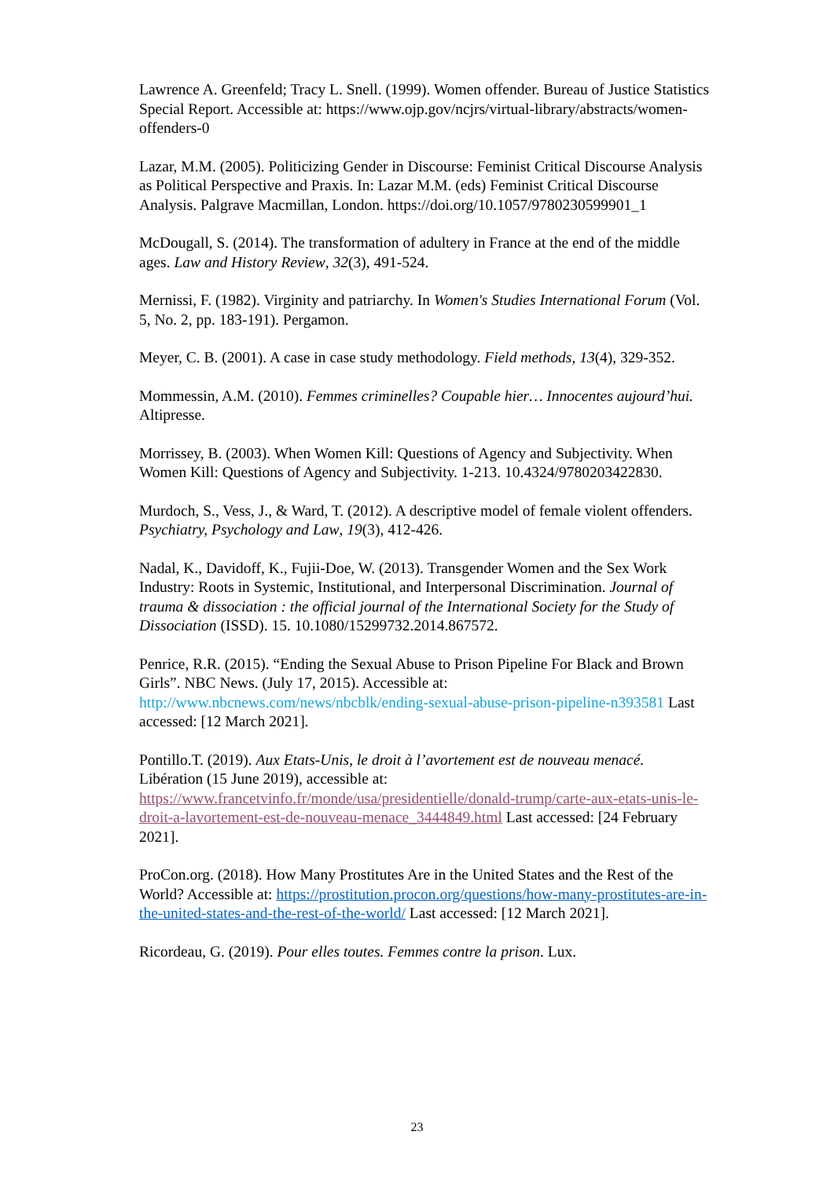Lawrence A. Greenfeld; Tracy L. Snell. (1999). Women offender. Bureau of Justice Statistics Special Report. Accessible at: https://www.ojp.gov/ncjrs/virtual-library/abstracts/women-offenders-0
Lazar, M.M. (2005). Politicizing Gender in Discourse: Feminist Critical Discourse Analysis as Political Perspective and Praxis. In: Lazar M.M. (eds) Feminist Critical Discourse Analysis. Palgrave Macmillan, London. https://doi.org/10.1057/9780230599901_1
McDougall, S. (2014). The transformation of adultery in France at the end of the middle ages. Law and History Review, 32(3), 491-524.
Mernissi, F. (1982). Virginity and patriarchy. In Women's Studies International Forum (Vol. 5, No. 2, pp. 183-191). Pergamon.
Meyer, C. B. (2001). A case in case study methodology. Field methods, 13(4), 329-352.
Mommessin, A.M. (2010). Femmes criminelles? Coupable hier… Innocentes aujourd’hui. Altipresse.
Morrissey, B. (2003). When Women Kill: Questions of Agency and Subjectivity. When Women Kill: Questions of Agency and Subjectivity. 1-213. 10.4324/9780203422830.
Murdoch, S., Vess, J., & Ward, T. (2012). A descriptive model of female violent offenders. Psychiatry, Psychology and Law, 19(3), 412-426.
Nadal, K., Davidoff, K., Fujii-Doe, W. (2013). Transgender Women and the Sex Work Industry: Roots in Systemic, Institutional, and Interpersonal Discrimination. Journal of trauma & dissociation : the official journal of the International Society for the Study of Dissociation (ISSD). 15. 10.1080/15299732.2014.867572.
Penrice, R.R. (2015). “Ending the Sexual Abuse to Prison Pipeline For Black and Brown Girls”. NBC News. (July 17, 2015). Accessible at: http://www.nbcnews.com/news/nbcblk/ending-sexual-abuse-prison-pipeline-n393581 Last accessed: [12 March 2021].
Pontillo.T. (2019). Aux Etats-Unis, le droit à l’avortement est de nouveau menacé. Libération (15 June 2019), accessible at: https://www.francetvinfo.fr/monde/usa/presidentielle/donald-trump/carte-aux-etats-unis-le-droit-a-lavortement-est-de-nouveau-menace_3444849.html Last accessed: [24 February 2021].
ProCon.org. (2018). How Many Prostitutes Are in the United States and the Rest of the World? Accessible at: https://prostitution.procon.org/questions/how-many-prostitutes-are-in-the-united-states-and-the-rest-of-the-world/ Last accessed: [12 March 2021].
Ricordeau, G. (2019). Pour elles toutes. Femmes contre la prison. Lux.
23